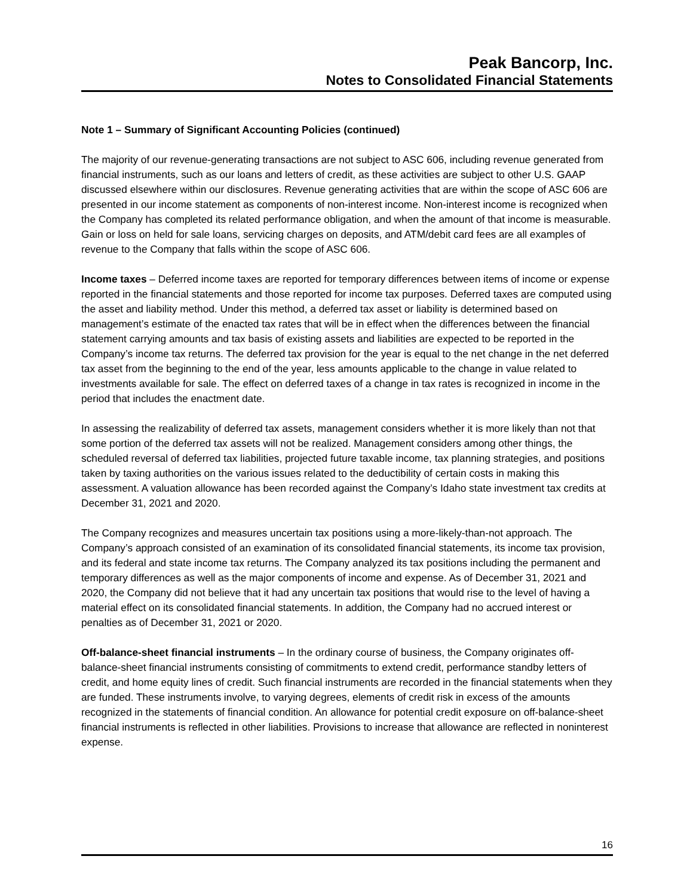Peak Bancorp, Inc.
Notes to Consolidated Financial Statements
Note 1 – Summary of Significant Accounting Policies (continued)
The majority of our revenue-generating transactions are not subject to ASC 606, including revenue generated from financial instruments, such as our loans and letters of credit, as these activities are subject to other U.S. GAAP discussed elsewhere within our disclosures. Revenue generating activities that are within the scope of ASC 606 are presented in our income statement as components of non-interest income. Non-interest income is recognized when the Company has completed its related performance obligation, and when the amount of that income is measurable. Gain or loss on held for sale loans, servicing charges on deposits, and ATM/debit card fees are all examples of revenue to the Company that falls within the scope of ASC 606.
Income taxes – Deferred income taxes are reported for temporary differences between items of income or expense reported in the financial statements and those reported for income tax purposes. Deferred taxes are computed using the asset and liability method. Under this method, a deferred tax asset or liability is determined based on management’s estimate of the enacted tax rates that will be in effect when the differences between the financial statement carrying amounts and tax basis of existing assets and liabilities are expected to be reported in the Company’s income tax returns. The deferred tax provision for the year is equal to the net change in the net deferred tax asset from the beginning to the end of the year, less amounts applicable to the change in value related to investments available for sale. The effect on deferred taxes of a change in tax rates is recognized in income in the period that includes the enactment date.
In assessing the realizability of deferred tax assets, management considers whether it is more likely than not that some portion of the deferred tax assets will not be realized. Management considers among other things, the scheduled reversal of deferred tax liabilities, projected future taxable income, tax planning strategies, and positions taken by taxing authorities on the various issues related to the deductibility of certain costs in making this assessment. A valuation allowance has been recorded against the Company’s Idaho state investment tax credits at December 31, 2021 and 2020.
The Company recognizes and measures uncertain tax positions using a more-likely-than-not approach. The Company’s approach consisted of an examination of its consolidated financial statements, its income tax provision, and its federal and state income tax returns. The Company analyzed its tax positions including the permanent and temporary differences as well as the major components of income and expense. As of December 31, 2021 and 2020, the Company did not believe that it had any uncertain tax positions that would rise to the level of having a material effect on its consolidated financial statements. In addition, the Company had no accrued interest or penalties as of December 31, 2021 or 2020.
Off-balance-sheet financial instruments – In the ordinary course of business, the Company originates off-balance-sheet financial instruments consisting of commitments to extend credit, performance standby letters of credit, and home equity lines of credit. Such financial instruments are recorded in the financial statements when they are funded. These instruments involve, to varying degrees, elements of credit risk in excess of the amounts recognized in the statements of financial condition. An allowance for potential credit exposure on off-balance-sheet financial instruments is reflected in other liabilities. Provisions to increase that allowance are reflected in noninterest expense.
16